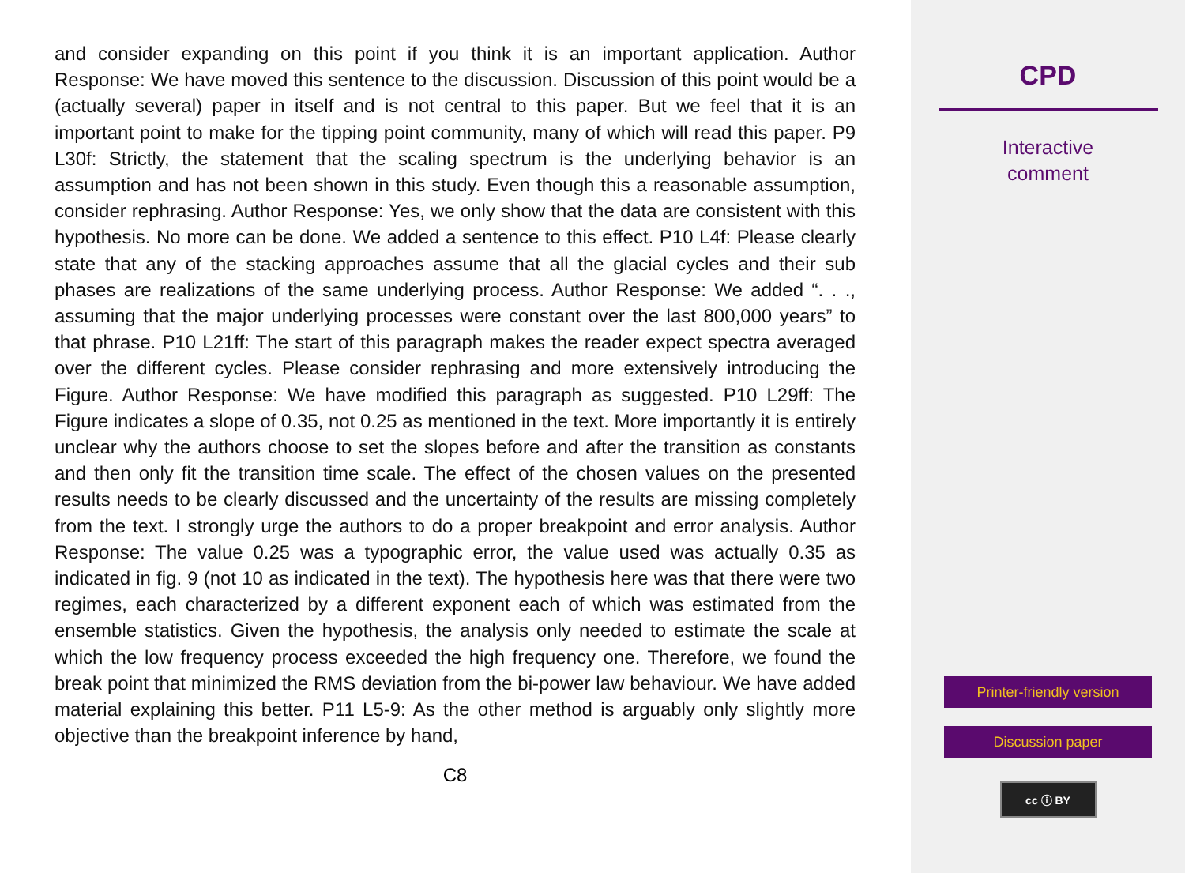and consider expanding on this point if you think it is an important application. Author Response: We have moved this sentence to the discussion. Discussion of this point would be a (actually several) paper in itself and is not central to this paper. But we feel that it is an important point to make for the tipping point community, many of which will read this paper. P9 L30f: Strictly, the statement that the scaling spectrum is the underlying behavior is an assumption and has not been shown in this study. Even though this a reasonable assumption, consider rephrasing. Author Response: Yes, we only show that the data are consistent with this hypothesis. No more can be done. We added a sentence to this effect. P10 L4f: Please clearly state that any of the stacking approaches assume that all the glacial cycles and their sub phases are realizations of the same underlying process. Author Response: We added “. . ., assuming that the major underlying processes were constant over the last 800,000 years” to that phrase. P10 L21ff: The start of this paragraph makes the reader expect spectra averaged over the different cycles. Please consider rephrasing and more extensively introducing the Figure. Author Response: We have modified this paragraph as suggested. P10 L29ff: The Figure indicates a slope of 0.35, not 0.25 as mentioned in the text. More importantly it is entirely unclear why the authors choose to set the slopes before and after the transition as constants and then only fit the transition time scale. The effect of the chosen values on the presented results needs to be clearly discussed and the uncertainty of the results are missing completely from the text. I strongly urge the authors to do a proper breakpoint and error analysis. Author Response: The value 0.25 was a typographic error, the value used was actually 0.35 as indicated in fig. 9 (not 10 as indicated in the text). The hypothesis here was that there were two regimes, each characterized by a different exponent each of which was estimated from the ensemble statistics. Given the hypothesis, the analysis only needed to estimate the scale at which the low frequency process exceeded the high frequency one. Therefore, we found the break point that minimized the RMS deviation from the bi-power law behaviour. We have added material explaining this better. P11 L5-9: As the other method is arguably only slightly more objective than the breakpoint inference by hand,
C8
CPD
Interactive
comment
Printer-friendly version
Discussion paper
cc ⓘ BY